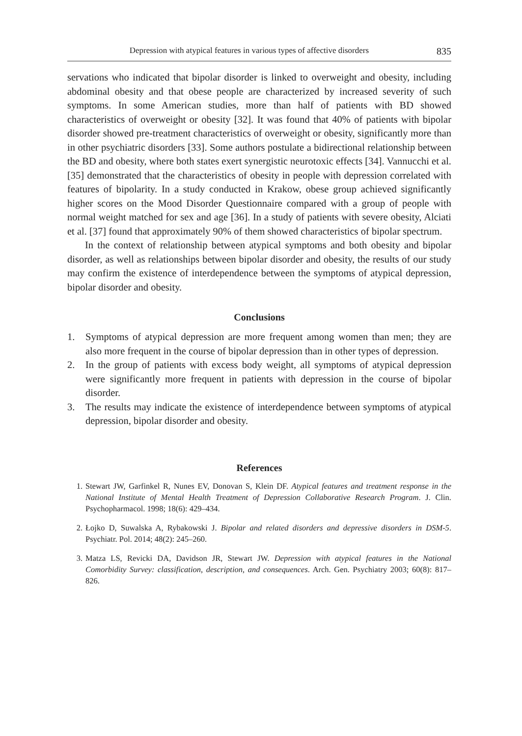Depression with atypical features in various types of affective disorders 835
servations who indicated that bipolar disorder is linked to overweight and obesity, including abdominal obesity and that obese people are characterized by increased severity of such symptoms. In some American studies, more than half of patients with BD showed characteristics of overweight or obesity [32]. It was found that 40% of patients with bipolar disorder showed pre-treatment characteristics of overweight or obesity, significantly more than in other psychiatric disorders [33]. Some authors postulate a bidirectional relationship between the BD and obesity, where both states exert synergistic neurotoxic effects [34]. Vannucchi et al. [35] demonstrated that the characteristics of obesity in people with depression correlated with features of bipolarity. In a study conducted in Krakow, obese group achieved significantly higher scores on the Mood Disorder Questionnaire compared with a group of people with normal weight matched for sex and age [36]. In a study of patients with severe obesity, Alciati et al. [37] found that approximately 90% of them showed characteristics of bipolar spectrum.
In the context of relationship between atypical symptoms and both obesity and bipolar disorder, as well as relationships between bipolar disorder and obesity, the results of our study may confirm the existence of interdependence between the symptoms of atypical depression, bipolar disorder and obesity.
Conclusions
1. Symptoms of atypical depression are more frequent among women than men; they are also more frequent in the course of bipolar depression than in other types of depression.
2. In the group of patients with excess body weight, all symptoms of atypical depression were significantly more frequent in patients with depression in the course of bipolar disorder.
3. The results may indicate the existence of interdependence between symptoms of atypical depression, bipolar disorder and obesity.
References
1. Stewart JW, Garfinkel R, Nunes EV, Donovan S, Klein DF. Atypical features and treatment response in the National Institute of Mental Health Treatment of Depression Collaborative Research Program. J. Clin. Psychopharmacol. 1998; 18(6): 429–434.
2. Łojko D, Suwalska A, Rybakowski J. Bipolar and related disorders and depressive disorders in DSM-5. Psychiatr. Pol. 2014; 48(2): 245–260.
3. Matza LS, Revicki DA, Davidson JR, Stewart JW. Depression with atypical features in the National Comorbidity Survey: classification, description, and consequences. Arch. Gen. Psychiatry 2003; 60(8): 817–826.